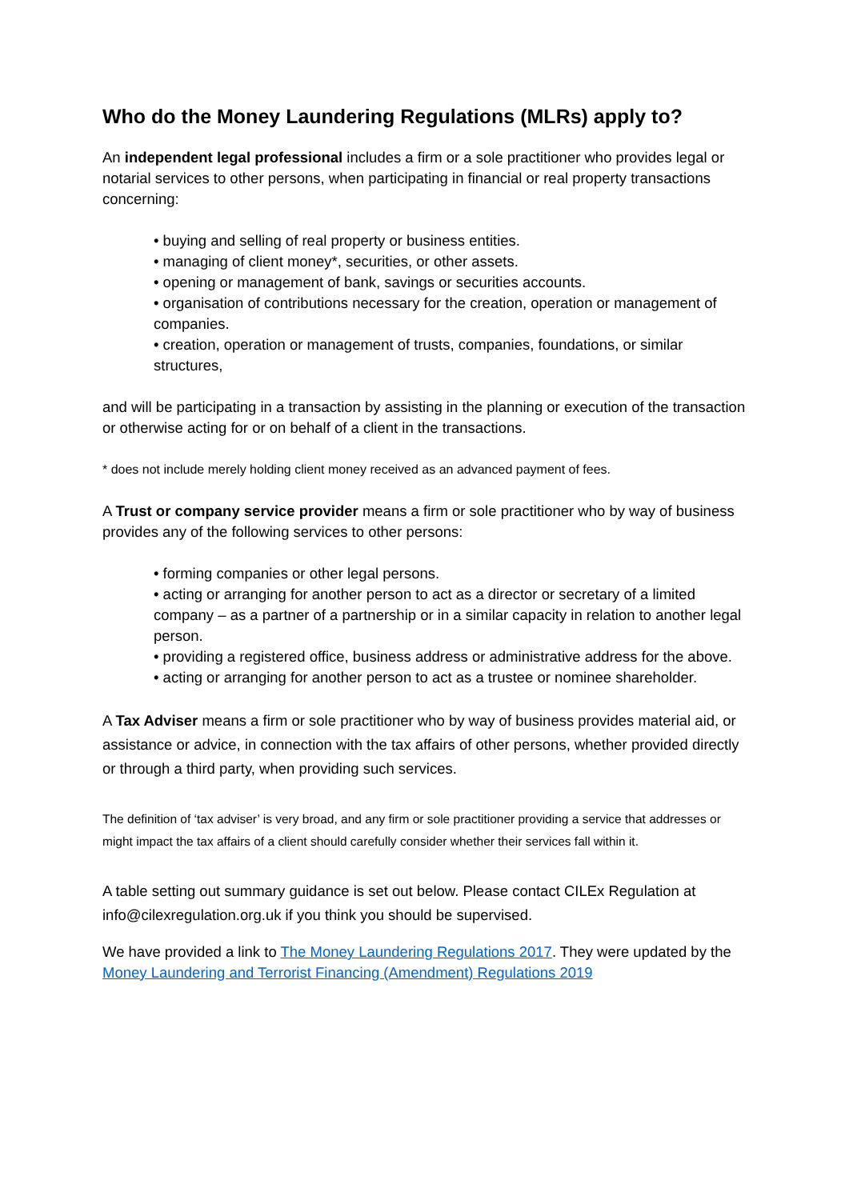Who do the Money Laundering Regulations (MLRs) apply to?
An independent legal professional includes a firm or a sole practitioner who provides legal or notarial services to other persons, when participating in financial or real property transactions concerning:
• buying and selling of real property or business entities.
• managing of client money*, securities, or other assets.
• opening or management of bank, savings or securities accounts.
• organisation of contributions necessary for the creation, operation or management of companies.
• creation, operation or management of trusts, companies, foundations, or similar structures,
and will be participating in a transaction by assisting in the planning or execution of the transaction or otherwise acting for or on behalf of a client in the transactions.
* does not include merely holding client money received as an advanced payment of fees.
A Trust or company service provider means a firm or sole practitioner who by way of business provides any of the following services to other persons:
• forming companies or other legal persons.
• acting or arranging for another person to act as a director or secretary of a limited company – as a partner of a partnership or in a similar capacity in relation to another legal person.
• providing a registered office, business address or administrative address for the above.
• acting or arranging for another person to act as a trustee or nominee shareholder.
A Tax Adviser means a firm or sole practitioner who by way of business provides material aid, or assistance or advice, in connection with the tax affairs of other persons, whether provided directly or through a third party, when providing such services.
The definition of ‘tax adviser’ is very broad, and any firm or sole practitioner providing a service that addresses or might impact the tax affairs of a client should carefully consider whether their services fall within it.
A table setting out summary guidance is set out below. Please contact CILEx Regulation at info@cilexregulation.org.uk if you think you should be supervised.
We have provided a link to The Money Laundering Regulations 2017. They were updated by the Money Laundering and Terrorist Financing (Amendment) Regulations 2019